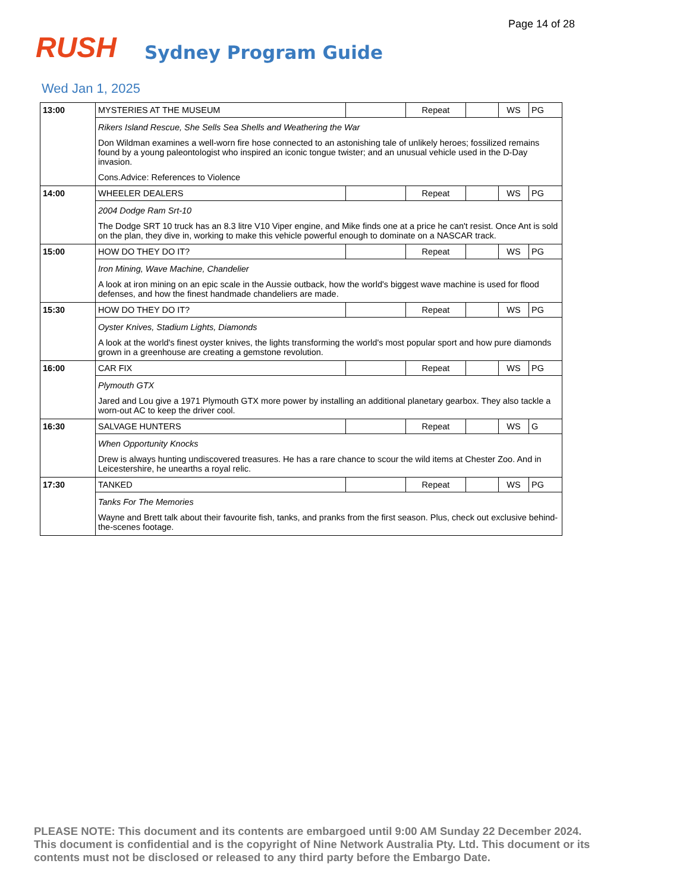Page 14 of 28
RUSH Sydney Program Guide
Wed Jan 1, 2025
| 13:00 | MYSTERIES AT THE MUSEUM | | Repeat | | WS | PG |
| | Rikers Island Rescue, She Sells Sea Shells and Weathering the War Don Wildman examines a well-worn fire hose connected to an astonishing tale of unlikely heroes; fossilized remains found by a young paleontologist who inspired an iconic tongue twister; and an unusual vehicle used in the D-Day invasion. Cons.Advice: References to Violence | | | | | |
| 14:00 | WHEELER DEALERS | | Repeat | | WS | PG |
| | 2004 Dodge Ram Srt-10 The Dodge SRT 10 truck has an 8.3 litre V10 Viper engine, and Mike finds one at a price he can't resist. Once Ant is sold on the plan, they dive in, working to make this vehicle powerful enough to dominate on a NASCAR track. | | | | | |
| 15:00 | HOW DO THEY DO IT? | | Repeat | | WS | PG |
| | Iron Mining, Wave Machine, Chandelier A look at iron mining on an epic scale in the Aussie outback, how the world's biggest wave machine is used for flood defenses, and how the finest handmade chandeliers are made. | | | | | |
| 15:30 | HOW DO THEY DO IT? | | Repeat | | WS | PG |
| | Oyster Knives, Stadium Lights, Diamonds A look at the world's finest oyster knives, the lights transforming the world's most popular sport and how pure diamonds grown in a greenhouse are creating a gemstone revolution. | | | | | |
| 16:00 | CAR FIX | | Repeat | | WS | PG |
| | Plymouth GTX Jared and Lou give a 1971 Plymouth GTX more power by installing an additional planetary gearbox. They also tackle a worn-out AC to keep the driver cool. | | | | | |
| 16:30 | SALVAGE HUNTERS | | Repeat | | WS | G |
| | When Opportunity Knocks Drew is always hunting undiscovered treasures. He has a rare chance to scour the wild items at Chester Zoo. And in Leicestershire, he unearths a royal relic. | | | | | |
| 17:30 | TANKED | | Repeat | | WS | PG |
| | Tanks For The Memories Wayne and Brett talk about their favourite fish, tanks, and pranks from the first season. Plus, check out exclusive behind-the-scenes footage. | | | | | |
PLEASE NOTE: This document and its contents are embargoed until 9:00 AM Sunday 22 December 2024. This document is confidential and is the copyright of Nine Network Australia Pty. Ltd. This document or its contents must not be disclosed or released to any third party before the Embargo Date.